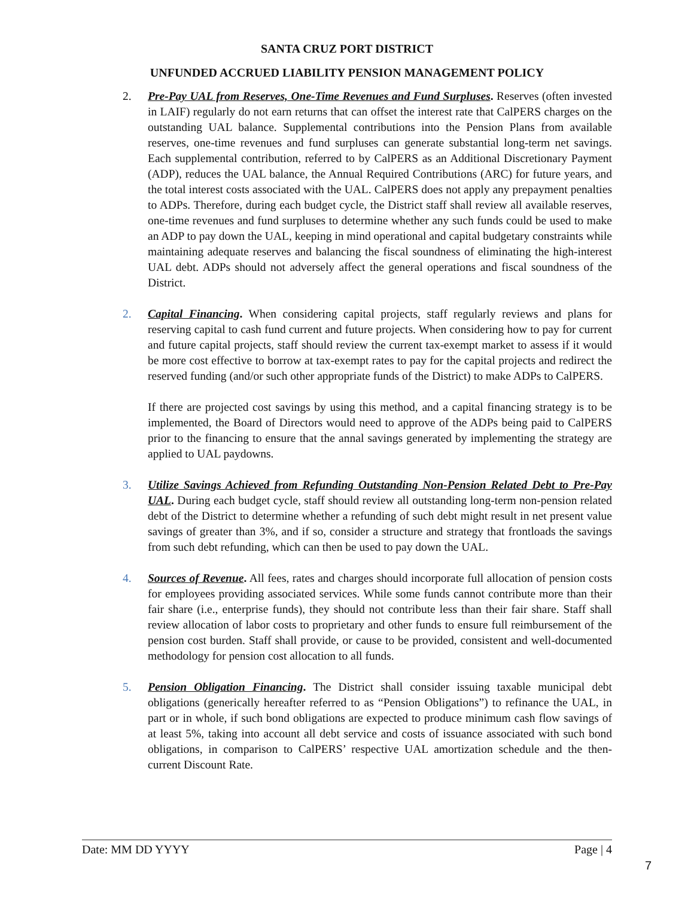SANTA CRUZ PORT DISTRICT
UNFUNDED ACCRUED LIABILITY PENSION MANAGEMENT POLICY
2. Pre-Pay UAL from Reserves, One-Time Revenues and Fund Surpluses. Reserves (often invested in LAIF) regularly do not earn returns that can offset the interest rate that CalPERS charges on the outstanding UAL balance. Supplemental contributions into the Pension Plans from available reserves, one-time revenues and fund surpluses can generate substantial long-term net savings. Each supplemental contribution, referred to by CalPERS as an Additional Discretionary Payment (ADP), reduces the UAL balance, the Annual Required Contributions (ARC) for future years, and the total interest costs associated with the UAL. CalPERS does not apply any prepayment penalties to ADPs. Therefore, during each budget cycle, the District staff shall review all available reserves, one-time revenues and fund surpluses to determine whether any such funds could be used to make an ADP to pay down the UAL, keeping in mind operational and capital budgetary constraints while maintaining adequate reserves and balancing the fiscal soundness of eliminating the high-interest UAL debt. ADPs should not adversely affect the general operations and fiscal soundness of the District.
2. Capital Financing. When considering capital projects, staff regularly reviews and plans for reserving capital to cash fund current and future projects. When considering how to pay for current and future capital projects, staff should review the current tax-exempt market to assess if it would be more cost effective to borrow at tax-exempt rates to pay for the capital projects and redirect the reserved funding (and/or such other appropriate funds of the District) to make ADPs to CalPERS.
If there are projected cost savings by using this method, and a capital financing strategy is to be implemented, the Board of Directors would need to approve of the ADPs being paid to CalPERS prior to the financing to ensure that the annal savings generated by implementing the strategy are applied to UAL paydowns.
3. Utilize Savings Achieved from Refunding Outstanding Non-Pension Related Debt to Pre-Pay UAL. During each budget cycle, staff should review all outstanding long-term non-pension related debt of the District to determine whether a refunding of such debt might result in net present value savings of greater than 3%, and if so, consider a structure and strategy that frontloads the savings from such debt refunding, which can then be used to pay down the UAL.
4. Sources of Revenue. All fees, rates and charges should incorporate full allocation of pension costs for employees providing associated services. While some funds cannot contribute more than their fair share (i.e., enterprise funds), they should not contribute less than their fair share. Staff shall review allocation of labor costs to proprietary and other funds to ensure full reimbursement of the pension cost burden. Staff shall provide, or cause to be provided, consistent and well-documented methodology for pension cost allocation to all funds.
5. Pension Obligation Financing. The District shall consider issuing taxable municipal debt obligations (generically hereafter referred to as “Pension Obligations”) to refinance the UAL, in part or in whole, if such bond obligations are expected to produce minimum cash flow savings of at least 5%, taking into account all debt service and costs of issuance associated with such bond obligations, in comparison to CalPERS’ respective UAL amortization schedule and the then-current Discount Rate.
Date: MM DD YYYY Page | 4
7